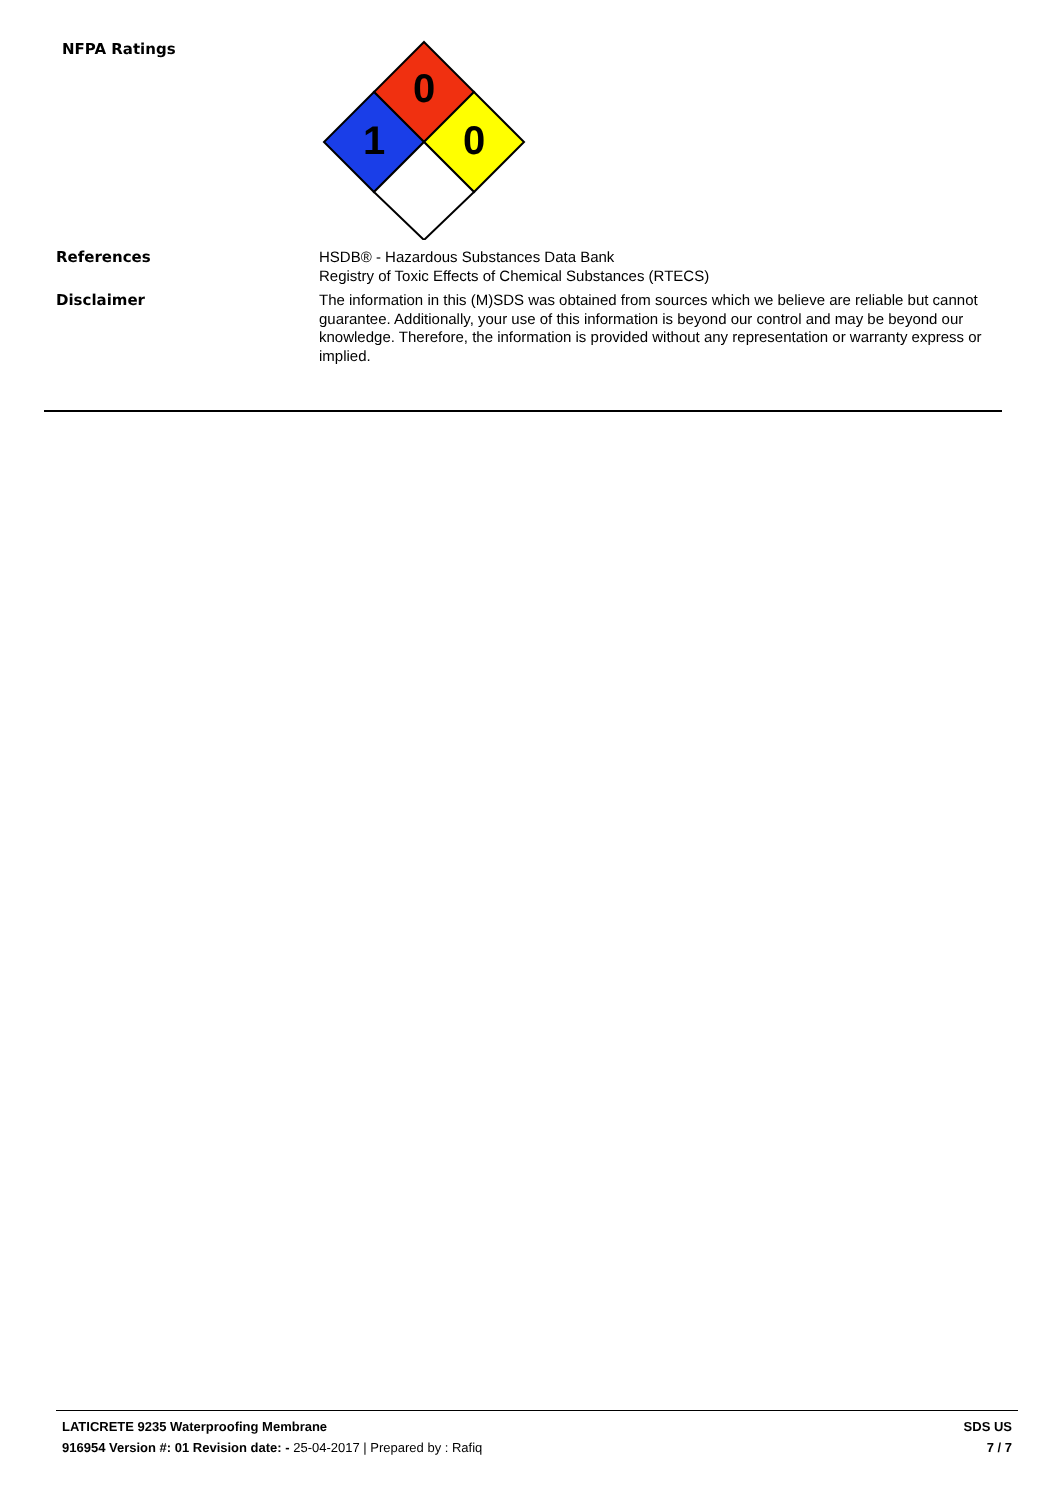NFPA Ratings
0
1
0
References
HSDB® - Hazardous Substances Data Bank
Registry of Toxic Effects of Chemical Substances (RTECS)
Disclaimer
The information in this (M)SDS was obtained from sources which we believe are reliable but cannot guarantee. Additionally, your use of this information is beyond our control and may be beyond our knowledge. Therefore, the information is provided without any representation or warranty express or implied.
LATICRETE 9235 Waterproofing Membrane
916954 Version #: 01 Revision date: - 25-04-2017 | Prepared by : Rafiq
SDS US
7 / 7